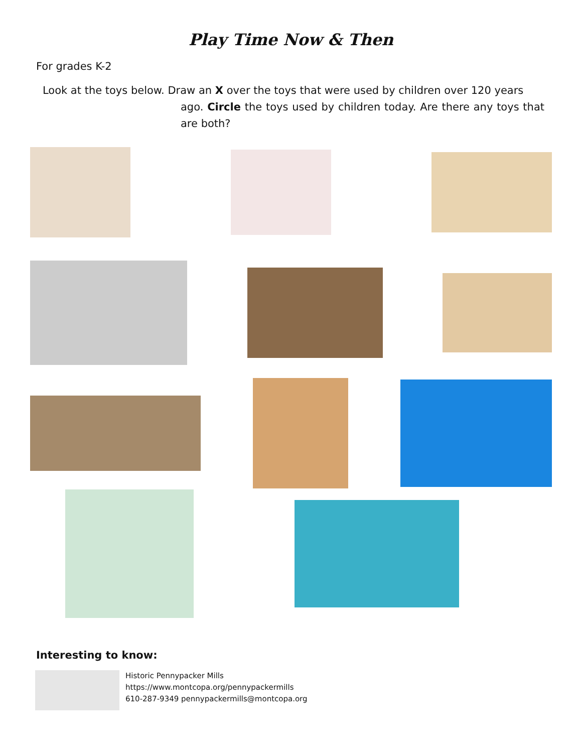Play Time Now & Then
For grades K-2
Look at the toys below. Draw an X over the toys that were used by children over 120 years
ago. Circle the toys used by children today. Are there any toys that are both?
Interesting to know:
Historic Pennypacker Mills
https://www.montcopa.org/pennypackermills
610-287-9349 pennypackermills@montcopa.org